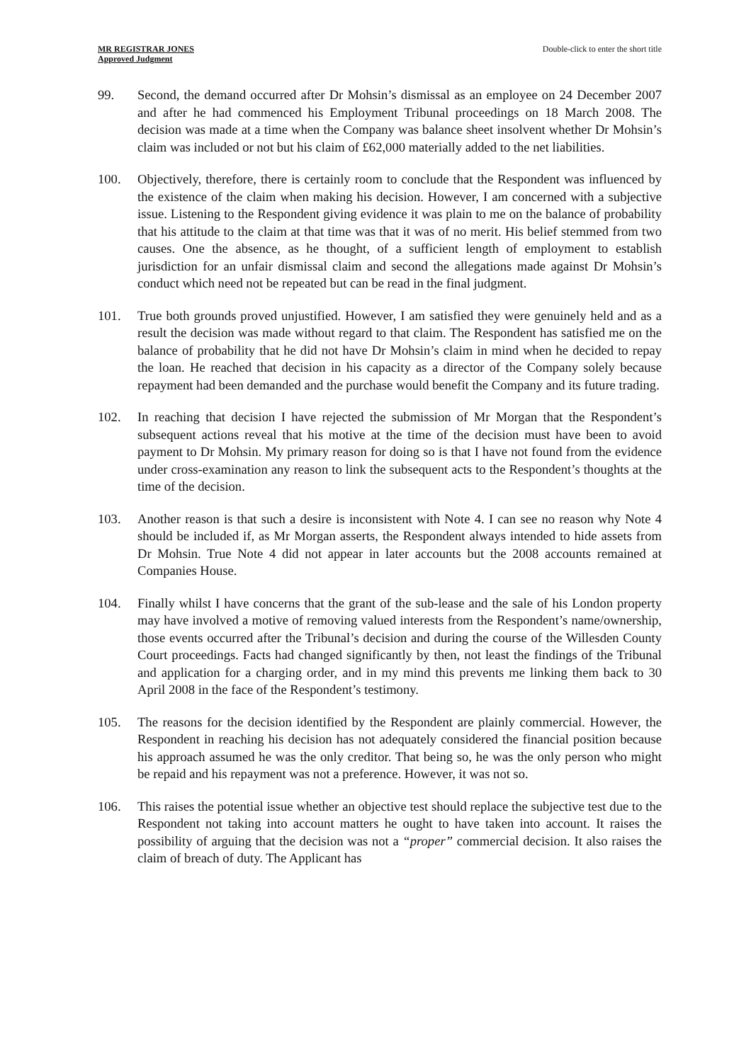MR REGISTRAR JONES
Approved Judgment
Double-click to enter the short title
99. Second, the demand occurred after Dr Mohsin’s dismissal as an employee on 24 December 2007 and after he had commenced his Employment Tribunal proceedings on 18 March 2008. The decision was made at a time when the Company was balance sheet insolvent whether Dr Mohsin’s claim was included or not but his claim of £62,000 materially added to the net liabilities.
100. Objectively, therefore, there is certainly room to conclude that the Respondent was influenced by the existence of the claim when making his decision. However, I am concerned with a subjective issue. Listening to the Respondent giving evidence it was plain to me on the balance of probability that his attitude to the claim at that time was that it was of no merit. His belief stemmed from two causes. One the absence, as he thought, of a sufficient length of employment to establish jurisdiction for an unfair dismissal claim and second the allegations made against Dr Mohsin’s conduct which need not be repeated but can be read in the final judgment.
101. True both grounds proved unjustified. However, I am satisfied they were genuinely held and as a result the decision was made without regard to that claim. The Respondent has satisfied me on the balance of probability that he did not have Dr Mohsin’s claim in mind when he decided to repay the loan. He reached that decision in his capacity as a director of the Company solely because repayment had been demanded and the purchase would benefit the Company and its future trading.
102. In reaching that decision I have rejected the submission of Mr Morgan that the Respondent’s subsequent actions reveal that his motive at the time of the decision must have been to avoid payment to Dr Mohsin. My primary reason for doing so is that I have not found from the evidence under cross-examination any reason to link the subsequent acts to the Respondent’s thoughts at the time of the decision.
103. Another reason is that such a desire is inconsistent with Note 4. I can see no reason why Note 4 should be included if, as Mr Morgan asserts, the Respondent always intended to hide assets from Dr Mohsin. True Note 4 did not appear in later accounts but the 2008 accounts remained at Companies House.
104. Finally whilst I have concerns that the grant of the sub-lease and the sale of his London property may have involved a motive of removing valued interests from the Respondent’s name/ownership, those events occurred after the Tribunal’s decision and during the course of the Willesden County Court proceedings. Facts had changed significantly by then, not least the findings of the Tribunal and application for a charging order, and in my mind this prevents me linking them back to 30 April 2008 in the face of the Respondent’s testimony.
105. The reasons for the decision identified by the Respondent are plainly commercial. However, the Respondent in reaching his decision has not adequately considered the financial position because his approach assumed he was the only creditor. That being so, he was the only person who might be repaid and his repayment was not a preference. However, it was not so.
106. This raises the potential issue whether an objective test should replace the subjective test due to the Respondent not taking into account matters he ought to have taken into account. It raises the possibility of arguing that the decision was not a “proper” commercial decision. It also raises the claim of breach of duty. The Applicant has